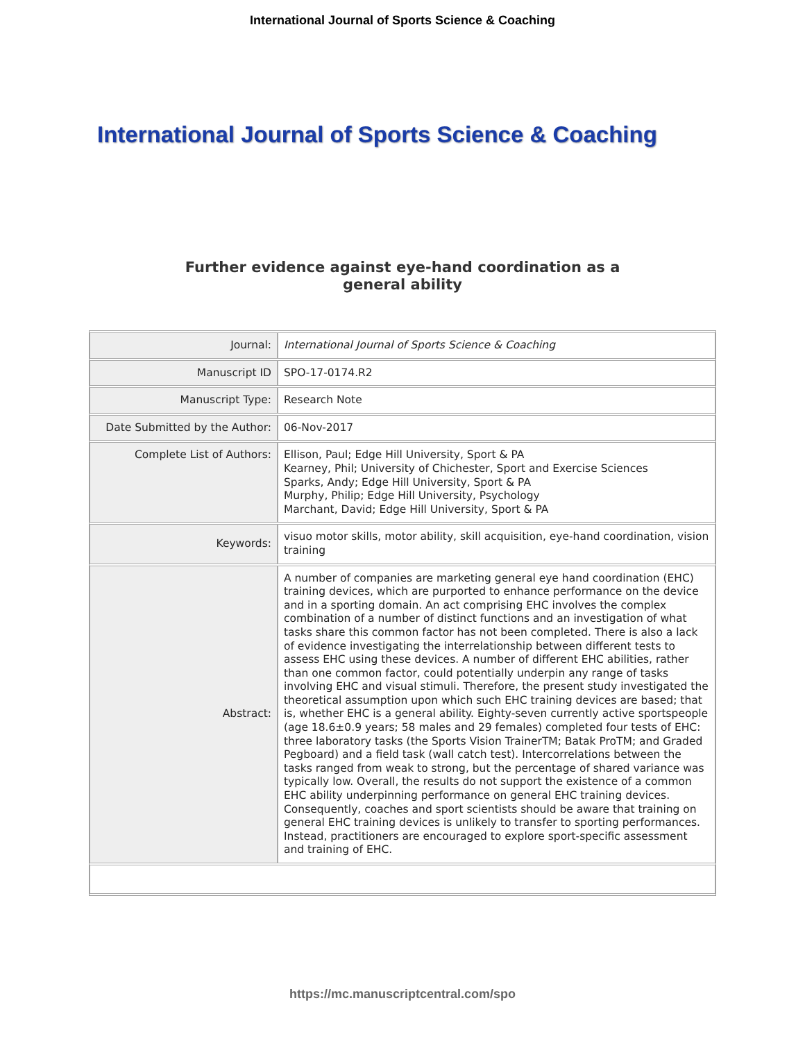International Journal of Sports Science & Coaching
International Journal of Sports Science & Coaching
Further evidence against eye-hand coordination as a
general ability
| Journal: | International Journal of Sports Science & Coaching |
| Manuscript ID | SPO-17-0174.R2 |
| Manuscript Type: | Research Note |
| Date Submitted by the Author: | 06-Nov-2017 |
| Complete List of Authors: | Ellison, Paul; Edge Hill University, Sport & PA Kearney, Phil; University of Chichester, Sport and Exercise Sciences Sparks, Andy; Edge Hill University, Sport & PA Murphy, Philip; Edge Hill University, Psychology Marchant, David; Edge Hill University, Sport & PA |
| Keywords: | visuo motor skills, motor ability, skill acquisition, eye-hand coordination, vision training |
| Abstract: | A number of companies are marketing general eye hand coordination (EHC) training devices, which are purported to enhance performance on the device and in a sporting domain. An act comprising EHC involves the complex combination of a number of distinct functions and an investigation of what tasks share this common factor has not been completed. There is also a lack of evidence investigating the interrelationship between different tests to assess EHC using these devices. A number of different EHC abilities, rather than one common factor, could potentially underpin any range of tasks involving EHC and visual stimuli. Therefore, the present study investigated the theoretical assumption upon which such EHC training devices are based; that is, whether EHC is a general ability. Eighty-seven currently active sportspeople (age 18.6±0.9 years; 58 males and 29 females) completed four tests of EHC: three laboratory tasks (the Sports Vision TrainerTM; Batak ProTM; and Graded Pegboard) and a field task (wall catch test). Intercorrelations between the tasks ranged from weak to strong, but the percentage of shared variance was typically low. Overall, the results do not support the existence of a common EHC ability underpinning performance on general EHC training devices. Consequently, coaches and sport scientists should be aware that training on general EHC training devices is unlikely to transfer to sporting performances. Instead, practitioners are encouraged to explore sport-specific assessment and training of EHC. |
https://mc.manuscriptcentral.com/spo